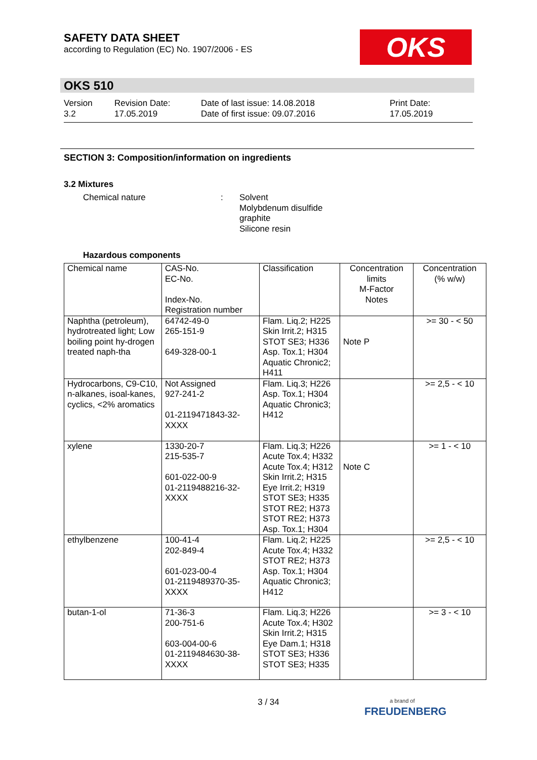SAFETY DATA SHEET
according to Regulation (EC) No. 1907/2006 - ES
OKS
OKS 510
Version
3.2
Revision Date:
17.05.2019
Date of last issue: 14.08.2018
Date of first issue: 09.07.2016
Print Date:
17.05.2019
SECTION 3: Composition/information on ingredients
3.2 Mixtures
Chemical nature : Solvent
Molybdenum disulfide
graphite
Silicone resin
Hazardous components
| Chemical name | CAS-No. EC-No. Index-No. Registration number | Classification | Concentration limits M-Factor Notes | Concentration (% w/w) |
| --- | --- | --- | --- | --- |
| Naphtha (petroleum), hydrotreated light; Low boiling point hy-drogen treated naph-tha | 64742-49-0 265-151-9 649-328-00-1 | Flam. Liq.2; H225 Skin Irrit.2; H315 STOT SE3; H336 Asp. Tox.1; H304 Aquatic Chronic2; H411 | Note P | >= 30 - < 50 |
| Hydrocarbons, C9-C10, n-alkanes, isoal-kanes, cyclics, <2% aromatics | Not Assigned 927-241-2 01-2119471843-32-XXXX | Flam. Liq.3; H226 Asp. Tox.1; H304 Aquatic Chronic3; H412 | | >= 2,5 - < 10 |
| xylene | 1330-20-7 215-535-7 601-022-00-9 01-2119488216-32-XXXX | Flam. Liq.3; H226 Acute Tox.4; H332 Acute Tox.4; H312 Skin Irrit.2; H315 Eye Irrit.2; H319 STOT SE3; H335 STOT RE2; H373 STOT RE2; H373 Asp. Tox.1; H304 | Note C | >= 1 - < 10 |
| ethylbenzene | 100-41-4 202-849-4 601-023-00-4 01-2119489370-35-XXXX | Flam. Liq.2; H225 Acute Tox.4; H332 STOT RE2; H373 Asp. Tox.1; H304 Aquatic Chronic3; H412 | | >= 2,5 - < 10 |
| butan-1-ol | 71-36-3 200-751-6 603-004-00-6 01-2119484630-38-XXXX | Flam. Liq.3; H226 Acute Tox.4; H302 Skin Irrit.2; H315 Eye Dam.1; H318 STOT SE3; H336 STOT SE3; H335 | | >= 3 - < 10 |
3 / 34
a brand of
FREUDENBERG